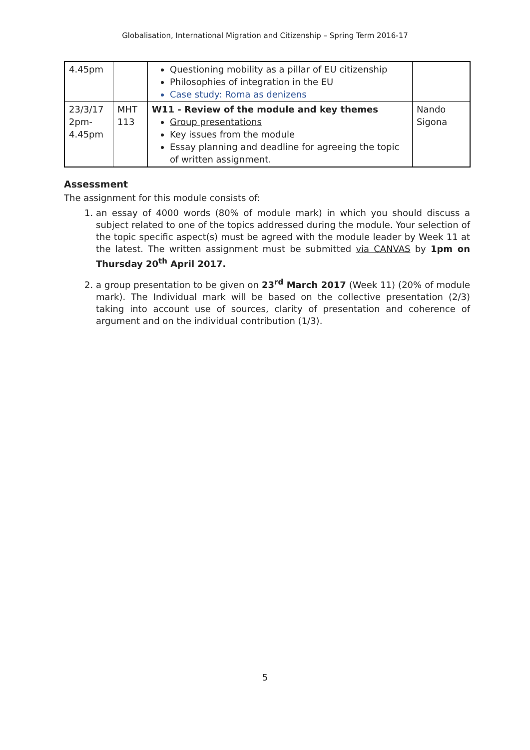Globalisation, International Migration and Citizenship – Spring Term 2016-17
| 4.45pm | | Questioning mobility as a pillar of EU citizenship Philosophies of integration in the EU Case study: Roma as denizens | |
| 23/3/17 2pm- 4.45pm | MHT 113 | W11 - Review of the module and key themes Group presentations Key issues from the module Essay planning and deadline for agreeing the topic of written assignment. | Nando Sigona |
Assessment
The assignment for this module consists of:
1. an essay of 4000 words (80% of module mark) in which you should discuss a subject related to one of the topics addressed during the module. Your selection of the topic specific aspect(s) must be agreed with the module leader by Week 11 at the latest. The written assignment must be submitted via CANVAS by 1pm on Thursday 20<sup>th</sup> April 2017.
2. a group presentation to be given on 23<sup>rd</sup> March 2017 (Week 11) (20% of module mark). The Individual mark will be based on the collective presentation (2/3) taking into account use of sources, clarity of presentation and coherence of argument and on the individual contribution (1/3).
5